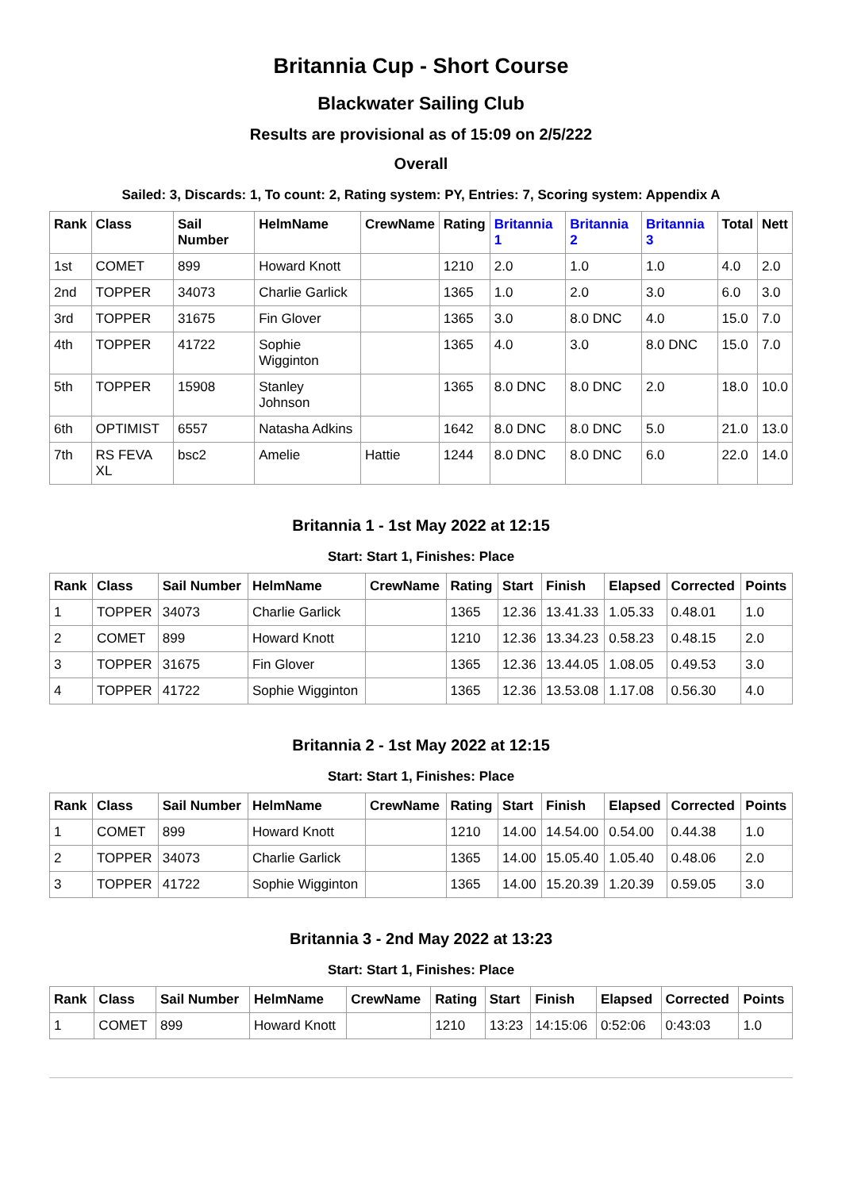Britannia Cup - Short Course
Blackwater Sailing Club
Results are provisional as of 15:09 on 2/5/222
Overall
Sailed: 3, Discards: 1, To count: 2, Rating system: PY, Entries: 7, Scoring system: Appendix A
| Rank | Class | Sail Number | HelmName | CrewName | Rating | Britannia 1 | Britannia 2 | Britannia 3 | Total | Nett |
| --- | --- | --- | --- | --- | --- | --- | --- | --- | --- | --- |
| 1st | COMET | 899 | Howard Knott | | 1210 | 2.0 | 1.0 | 1.0 | 4.0 | 2.0 |
| 2nd | TOPPER | 34073 | Charlie Garlick | | 1365 | 1.0 | 2.0 | 3.0 | 6.0 | 3.0 |
| 3rd | TOPPER | 31675 | Fin Glover | | 1365 | 3.0 | 8.0 DNC | 4.0 | 15.0 | 7.0 |
| 4th | TOPPER | 41722 | Sophie Wigginton | | 1365 | 4.0 | 3.0 | 8.0 DNC | 15.0 | 7.0 |
| 5th | TOPPER | 15908 | Stanley Johnson | | 1365 | 8.0 DNC | 8.0 DNC | 2.0 | 18.0 | 10.0 |
| 6th | OPTIMIST | 6557 | Natasha Adkins | | 1642 | 8.0 DNC | 8.0 DNC | 5.0 | 21.0 | 13.0 |
| 7th | RS FEVA XL | bsc2 | Amelie | Hattie | 1244 | 8.0 DNC | 8.0 DNC | 6.0 | 22.0 | 14.0 |
Britannia 1 - 1st May 2022 at 12:15
Start: Start 1, Finishes: Place
| Rank | Class | Sail Number | HelmName | CrewName | Rating | Start | Finish | Elapsed | Corrected | Points |
| --- | --- | --- | --- | --- | --- | --- | --- | --- | --- | --- |
| 1 | TOPPER | 34073 | Charlie Garlick | | 1365 | 12.36 | 13.41.33 | 1.05.33 | 0.48.01 | 1.0 |
| 2 | COMET | 899 | Howard Knott | | 1210 | 12.36 | 13.34.23 | 0.58.23 | 0.48.15 | 2.0 |
| 3 | TOPPER | 31675 | Fin Glover | | 1365 | 12.36 | 13.44.05 | 1.08.05 | 0.49.53 | 3.0 |
| 4 | TOPPER | 41722 | Sophie Wigginton | | 1365 | 12.36 | 13.53.08 | 1.17.08 | 0.56.30 | 4.0 |
Britannia 2 - 1st May 2022 at 12:15
Start: Start 1, Finishes: Place
| Rank | Class | Sail Number | HelmName | CrewName | Rating | Start | Finish | Elapsed | Corrected | Points |
| --- | --- | --- | --- | --- | --- | --- | --- | --- | --- | --- |
| 1 | COMET | 899 | Howard Knott | | 1210 | 14.00 | 14.54.00 | 0.54.00 | 0.44.38 | 1.0 |
| 2 | TOPPER | 34073 | Charlie Garlick | | 1365 | 14.00 | 15.05.40 | 1.05.40 | 0.48.06 | 2.0 |
| 3 | TOPPER | 41722 | Sophie Wigginton | | 1365 | 14.00 | 15.20.39 | 1.20.39 | 0.59.05 | 3.0 |
Britannia 3 - 2nd May 2022 at 13:23
Start: Start 1, Finishes: Place
| Rank | Class | Sail Number | HelmName | CrewName | Rating | Start | Finish | Elapsed | Corrected | Points |
| --- | --- | --- | --- | --- | --- | --- | --- | --- | --- | --- |
| 1 | COMET | 899 | Howard Knott | | 1210 | 13:23 | 14:15:06 | 0:52:06 | 0:43:03 | 1.0 |